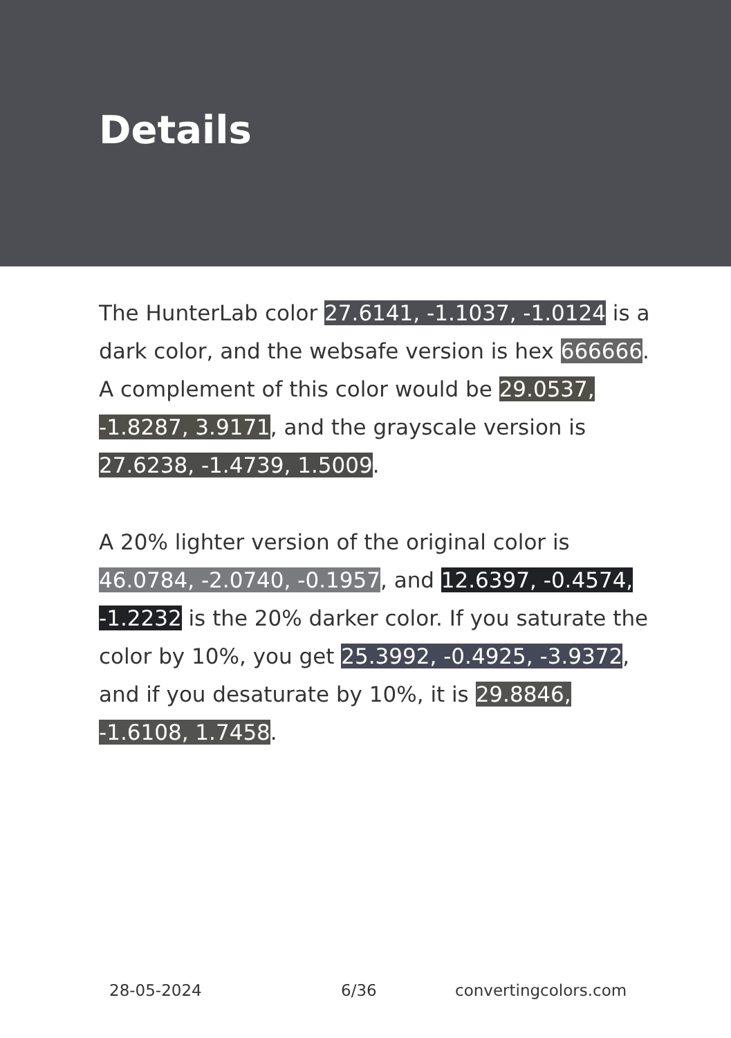Details
The HunterLab color 27.6141, -1.1037, -1.0124 is a dark color, and the websafe version is hex 666666. A complement of this color would be 29.0537, -1.8287, 3.9171, and the grayscale version is 27.6238, -1.4739, 1.5009.
A 20% lighter version of the original color is 46.0784, -2.0740, -0.1957, and 12.6397, -0.4574, -1.2232 is the 20% darker color. If you saturate the color by 10%, you get 25.3992, -0.4925, -3.9372, and if you desaturate by 10%, it is 29.8846, -1.6108, 1.7458.
28-05-2024 6/36 convertingcolors.com